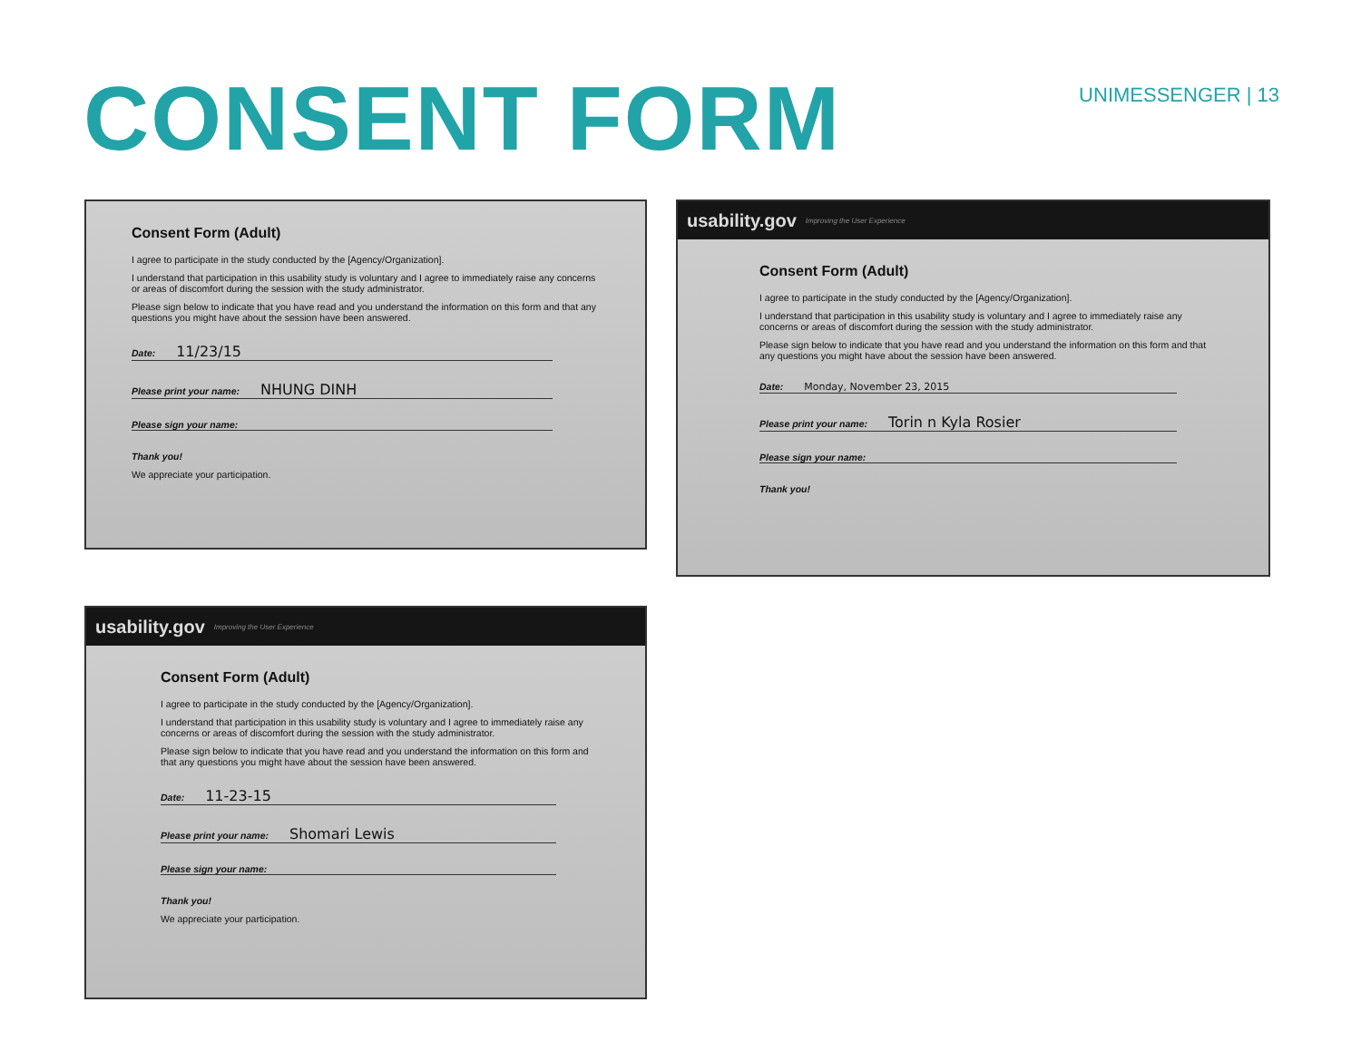CONSENT FORM
UNIMESSENGER | 13
Consent Form (Adult)
I agree to participate in the study conducted by the [Agency/Organization].
I understand that participation in this usability study is voluntary and I agree to immediately raise any concerns or areas of discomfort during the session with the study administrator.
Please sign below to indicate that you have read and you understand the information on this form and that any questions you might have about the session have been answered.
Date: 11/23/15
Please print your name: NHUNG DINH
Please sign your name:
Thank you!
We appreciate your participation.
usability.gov Improving the User Experience
Consent Form (Adult)
I agree to participate in the study conducted by the [Agency/Organization].
I understand that participation in this usability study is voluntary and I agree to immediately raise any concerns or areas of discomfort during the session with the study administrator.
Please sign below to indicate that you have read and you understand the information on this form and that any questions you might have about the session have been answered.
Date: Monday, November 23, 2015
Please print your name: Torin n Kyla Rosier
Please sign your name:
Thank you!
usability.gov Improving the User Experience
Consent Form (Adult)
I agree to participate in the study conducted by the [Agency/Organization].
I understand that participation in this usability study is voluntary and I agree to immediately raise any concerns or areas of discomfort during the session with the study administrator.
Please sign below to indicate that you have read and you understand the information on this form and that any questions you might have about the session have been answered.
Date: 11-23-15
Please print your name: Shomari Lewis
Please sign your name:
Thank you!
We appreciate your participation.